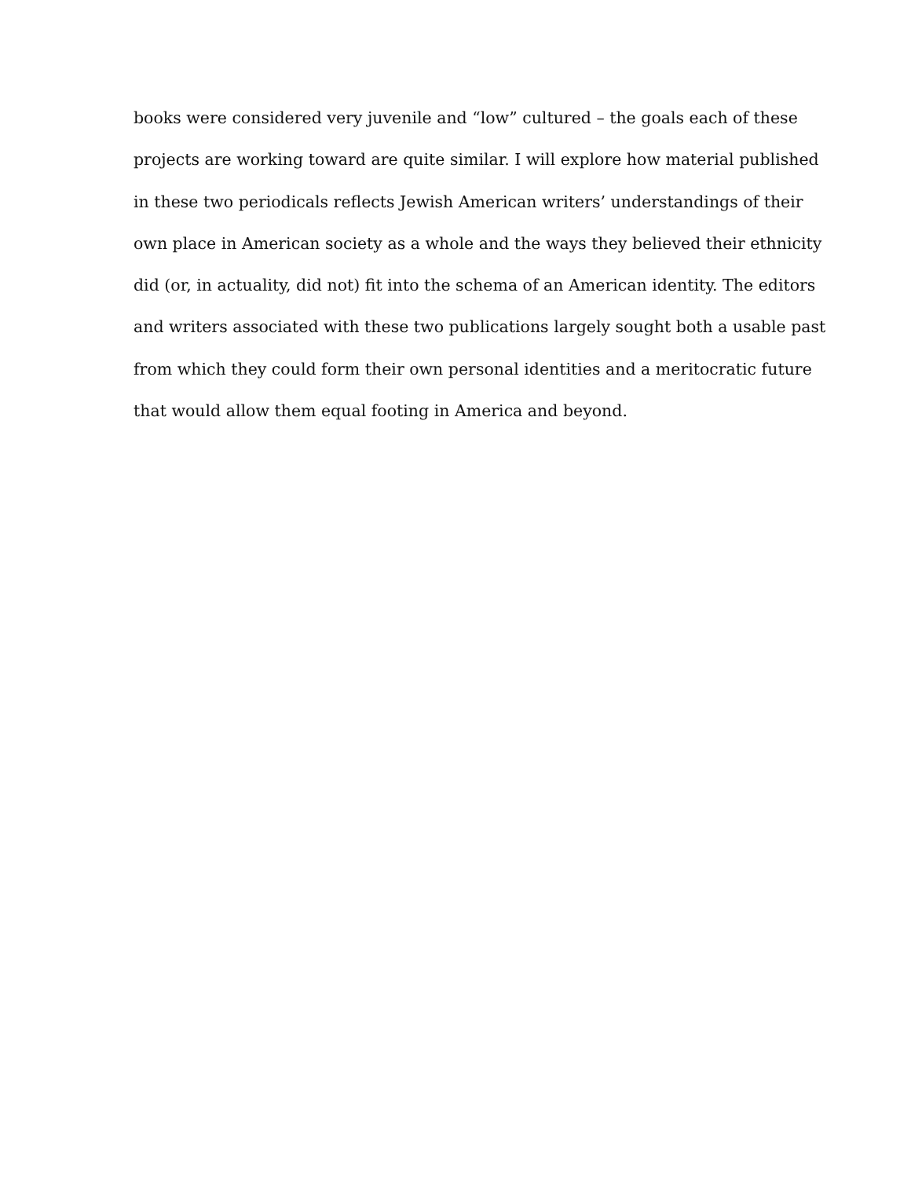books were considered very juvenile and “low” cultured – the goals each of these
projects are working toward are quite similar. I will explore how material published
in these two periodicals reflects Jewish American writers’ understandings of their
own place in American society as a whole and the ways they believed their ethnicity
did (or, in actuality, did not) fit into the schema of an American identity. The editors
and writers associated with these two publications largely sought both a usable past
from which they could form their own personal identities and a meritocratic future
that would allow them equal footing in America and beyond.